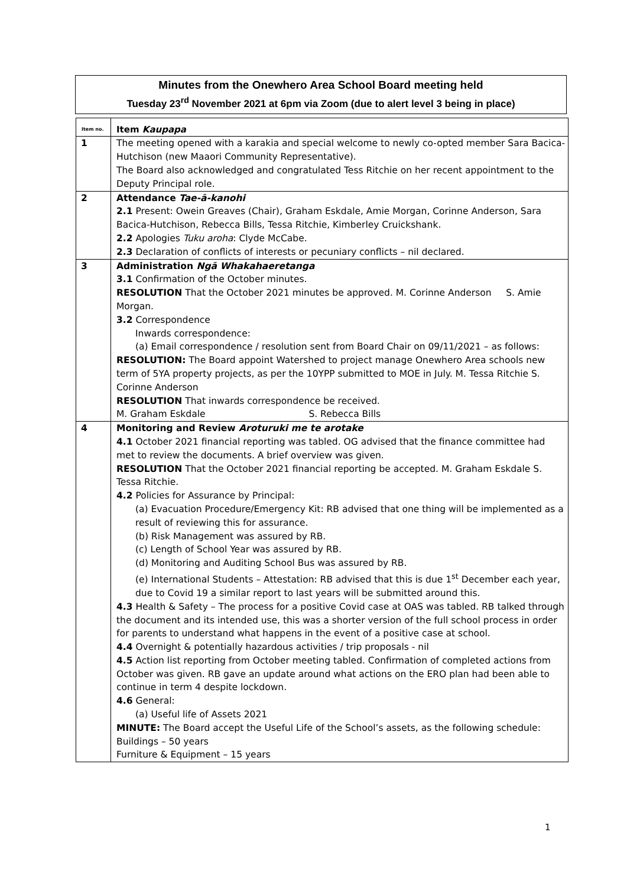Minutes from the Onewhero Area School Board meeting held
Tuesday 23<sup>rd</sup> November 2021 at 6pm via Zoom (due to alert level 3 being in place)
| Item no. | Item Kaupapa |
| --- | --- |
| 1 | The meeting opened with a karakia and special welcome to newly co-opted member Sara Bacica-Hutchison (new Maaori Community Representative). The Board also acknowledged and congratulated Tess Ritchie on her recent appointment to the Deputy Principal role. |
| 2 | Attendance Tae-ā-kanohi 2.1 Present: Owein Greaves (Chair), Graham Eskdale, Amie Morgan, Corinne Anderson, Sara Bacica-Hutchison, Rebecca Bills, Tessa Ritchie, Kimberley Cruickshank. 2.2 Apologies Tuku aroha : Clyde McCabe. 2.3 Declaration of conflicts of interests or pecuniary conflicts – nil declared. |
| 3 | Administration Ngā Whakahaeretanga 3.1 Confirmation of the October minutes. RESOLUTION That the October 2021 minutes be approved. M. Corinne Anderson S. Amie Morgan. 3.2 Correspondence Inwards correspondence: (a) Email correspondence / resolution sent from Board Chair on 09/11/2021 – as follows: RESOLUTION: The Board appoint Watershed to project manage Onewhero Area schools new term of 5YA property projects, as per the 10YPP submitted to MOE in July. M. Tessa Ritchie S. Corinne Anderson RESOLUTION That inwards correspondence be received. M. Graham Eskdale S. Rebecca Bills |
| 4 | Monitoring and Review Aroturuki me te arotake 4.1 October 2021 financial reporting was tabled. OG advised that the finance committee had met to review the documents. A brief overview was given. RESOLUTION That the October 2021 financial reporting be accepted. M. Graham Eskdale S. Tessa Ritchie. 4.2 Policies for Assurance by Principal: (a) Evacuation Procedure/Emergency Kit: RB advised that one thing will be implemented as a result of reviewing this for assurance. (b) Risk Management was assured by RB. (c) Length of School Year was assured by RB. (d) Monitoring and Auditing School Bus was assured by RB. (e) International Students – Attestation: RB advised that this is due 1<sup>st</sup> December each year, due to Covid 19 a similar report to last years will be submitted around this. 4.3 Health & Safety – The process for a positive Covid case at OAS was tabled. RB talked through the document and its intended use, this was a shorter version of the full school process in order for parents to understand what happens in the event of a positive case at school. 4.4 Overnight & potentially hazardous activities / trip proposals - nil 4.5 Action list reporting from October meeting tabled. Confirmation of completed actions from October was given. RB gave an update around what actions on the ERO plan had been able to continue in term 4 despite lockdown. 4.6 General: (a) Useful life of Assets 2021 MINUTE: The Board accept the Useful Life of the School’s assets, as the following schedule: Buildings – 50 years Furniture & Equipment – 15 years |
1